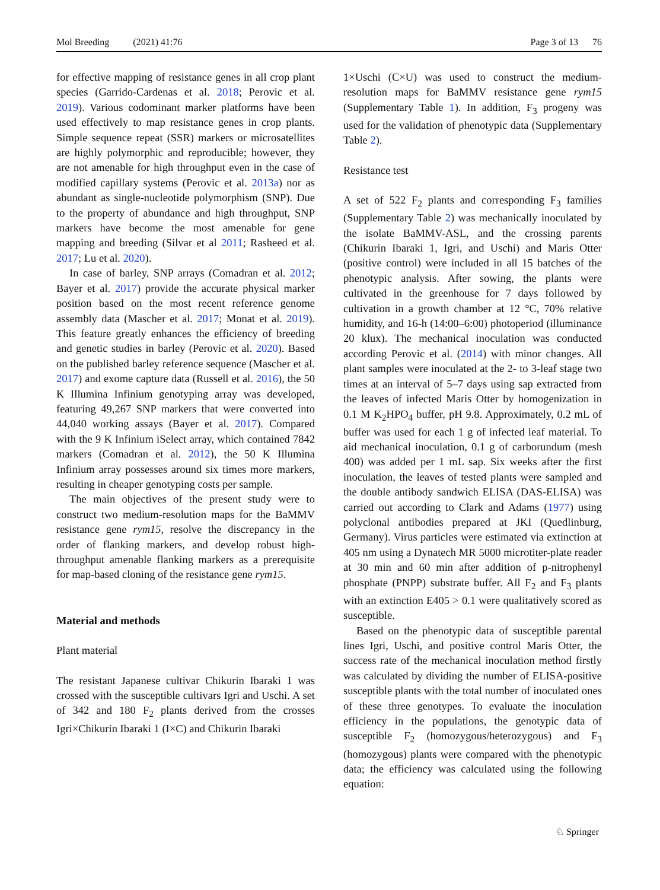Mol Breeding (2021) 41:76 Page 3 of 13 76
for effective mapping of resistance genes in all crop plant species (Garrido-Cardenas et al. 2018; Perovic et al. 2019). Various codominant marker platforms have been used effectively to map resistance genes in crop plants. Simple sequence repeat (SSR) markers or microsatellites are highly polymorphic and reproducible; however, they are not amenable for high throughput even in the case of modified capillary systems (Perovic et al. 2013a) nor as abundant as single-nucleotide polymorphism (SNP). Due to the property of abundance and high throughput, SNP markers have become the most amenable for gene mapping and breeding (Silvar et al 2011; Rasheed et al. 2017; Lu et al. 2020).
In case of barley, SNP arrays (Comadran et al. 2012; Bayer et al. 2017) provide the accurate physical marker position based on the most recent reference genome assembly data (Mascher et al. 2017; Monat et al. 2019). This feature greatly enhances the efficiency of breeding and genetic studies in barley (Perovic et al. 2020). Based on the published barley reference sequence (Mascher et al. 2017) and exome capture data (Russell et al. 2016), the 50 K Illumina Infinium genotyping array was developed, featuring 49,267 SNP markers that were converted into 44,040 working assays (Bayer et al. 2017). Compared with the 9 K Infinium iSelect array, which contained 7842 markers (Comadran et al. 2012), the 50 K Illumina Infinium array possesses around six times more markers, resulting in cheaper genotyping costs per sample.
The main objectives of the present study were to construct two medium-resolution maps for the BaMMV resistance gene rym15, resolve the discrepancy in the order of flanking markers, and develop robust high-throughput amenable flanking markers as a prerequisite for map-based cloning of the resistance gene rym15.
Material and methods
Plant material
The resistant Japanese cultivar Chikurin Ibaraki 1 was crossed with the susceptible cultivars Igri and Uschi. A set of 342 and 180 F<sub>2</sub> plants derived from the crosses Igri×Chikurin Ibaraki 1 (I×C) and Chikurin Ibaraki
1×Uschi (C×U) was used to construct the medium-resolution maps for BaMMV resistance gene rym15 (Supplementary Table 1). In addition, F<sub>3</sub> progeny was used for the validation of phenotypic data (Supplementary Table 2).
Resistance test
A set of 522 F<sub>2</sub> plants and corresponding F<sub>3</sub> families (Supplementary Table 2) was mechanically inoculated by the isolate BaMMV-ASL, and the crossing parents (Chikurin Ibaraki 1, Igri, and Uschi) and Maris Otter (positive control) were included in all 15 batches of the phenotypic analysis. After sowing, the plants were cultivated in the greenhouse for 7 days followed by cultivation in a growth chamber at 12 °C, 70% relative humidity, and 16-h (14:00–6:00) photoperiod (illuminance 20 klux). The mechanical inoculation was conducted according Perovic et al. (2014) with minor changes. All plant samples were inoculated at the 2- to 3-leaf stage two times at an interval of 5–7 days using sap extracted from the leaves of infected Maris Otter by homogenization in 0.1 M K<sub>2</sub>HPO<sub>4</sub> buffer, pH 9.8. Approximately, 0.2 mL of buffer was used for each 1 g of infected leaf material. To aid mechanical inoculation, 0.1 g of carborundum (mesh 400) was added per 1 mL sap. Six weeks after the first inoculation, the leaves of tested plants were sampled and the double antibody sandwich ELISA (DAS-ELISA) was carried out according to Clark and Adams (1977) using polyclonal antibodies prepared at JKI (Quedlinburg, Germany). Virus particles were estimated via extinction at 405 nm using a Dynatech MR 5000 microtiter-plate reader at 30 min and 60 min after addition of p-nitrophenyl phosphate (PNPP) substrate buffer. All F<sub>2</sub> and F<sub>3</sub> plants with an extinction E405 > 0.1 were qualitatively scored as susceptible.
Based on the phenotypic data of susceptible parental lines Igri, Uschi, and positive control Maris Otter, the success rate of the mechanical inoculation method firstly was calculated by dividing the number of ELISA-positive susceptible plants with the total number of inoculated ones of these three genotypes. To evaluate the inoculation efficiency in the populations, the genotypic data of susceptible F<sub>2</sub> (homozygous/heterozygous) and F<sub>3</sub> (homozygous) plants were compared with the phenotypic data; the efficiency was calculated using the following equation:
♘ Springer